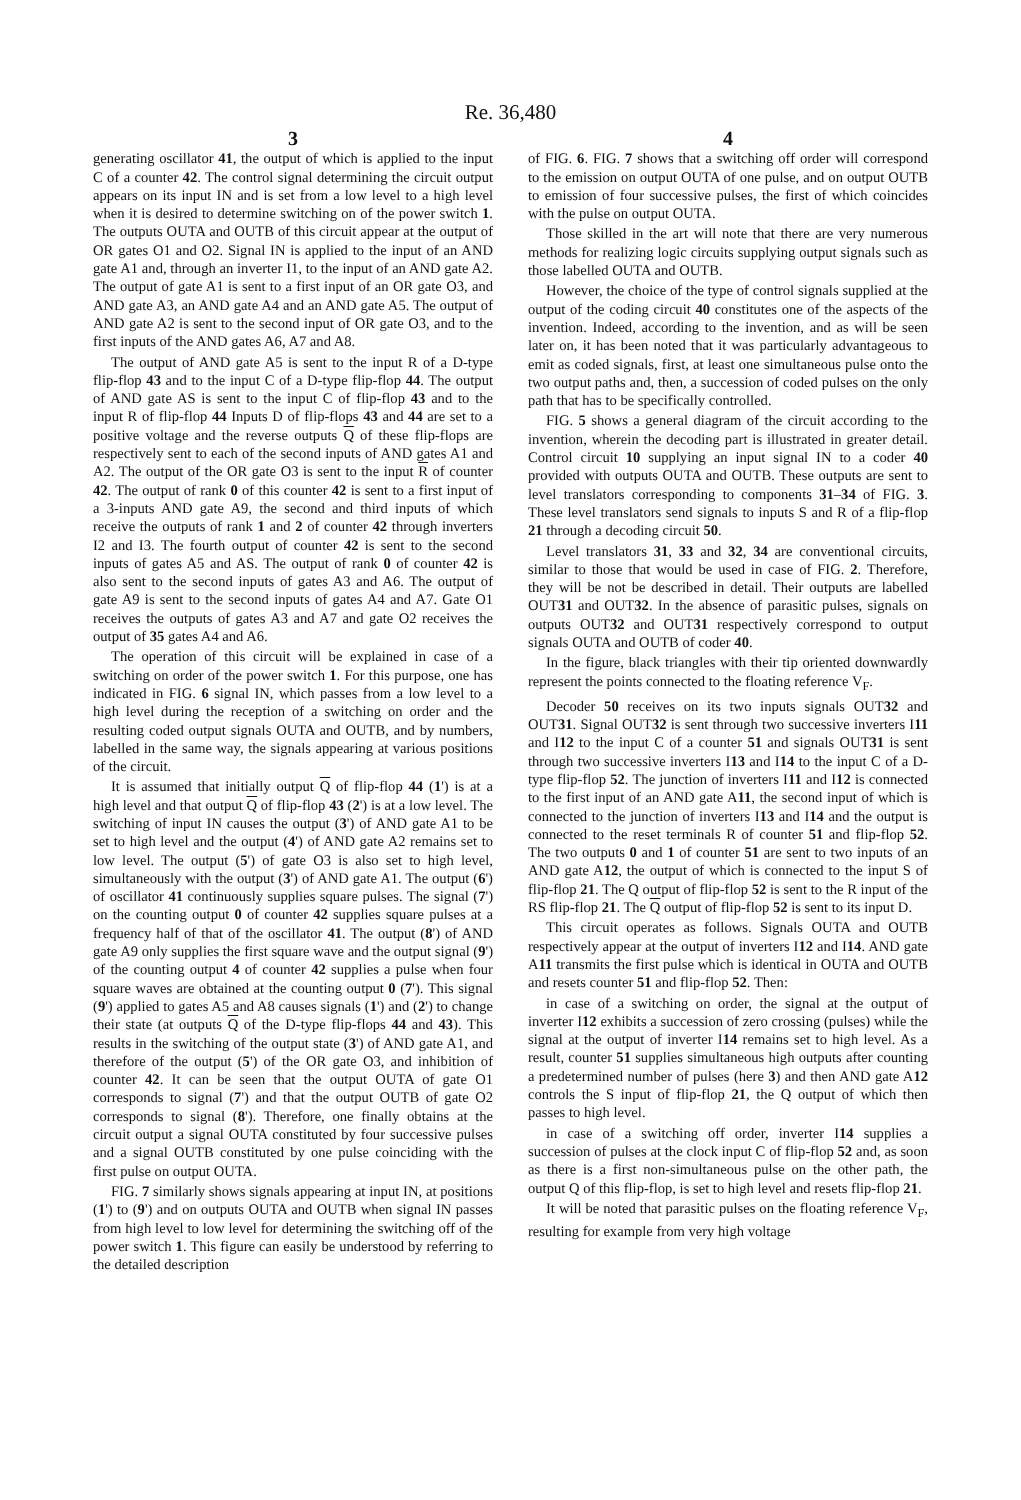Re. 36,480
3
generating oscillator 41, the output of which is applied to the input C of a counter 42. The control signal determining the circuit output appears on its input IN and is set from a low level to a high level when it is desired to determine switching on of the power switch 1. The outputs OUTA and OUTB of this circuit appear at the output of OR gates O1 and O2. Signal IN is applied to the input of an AND gate A1 and, through an inverter I1, to the input of an AND gate A2. The output of gate A1 is sent to a first input of an OR gate O3, and AND gate A3, an AND gate A4 and an AND gate A5. The output of AND gate A2 is sent to the second input of OR gate O3, and to the first inputs of the AND gates A6, A7 and A8.
The output of AND gate A5 is sent to the input R of a D-type flip-flop 43 and to the input C of a D-type flip-flop 44. The output of AND gate AS is sent to the input C of flip-flop 43 and to the input R of flip-flop 44 Inputs D of flip-flops 43 and 44 are set to a positive voltage and the reverse outputs Q of these flip-flops are respectively sent to each of the second inputs of AND gates A1 and A2. The output of the OR gate O3 is sent to the input R of counter 42. The output of rank 0 of this counter 42 is sent to a first input of a 3-inputs AND gate A9, the second and third inputs of which receive the outputs of rank 1 and 2 of counter 42 through inverters I2 and I3. The fourth output of counter 42 is sent to the second inputs of gates A5 and AS. The output of rank 0 of counter 42 is also sent to the second inputs of gates A3 and A6. The output of gate A9 is sent to the second inputs of gates A4 and A7. Gate O1 receives the outputs of gates A3 and A7 and gate O2 receives the output of 35 gates A4 and A6.
The operation of this circuit will be explained in case of a switching on order of the power switch 1. For this purpose, one has indicated in FIG. 6 signal IN, which passes from a low level to a high level during the reception of a switching on order and the resulting coded output signals OUTA and OUTB, and by numbers, labelled in the same way, the signals appearing at various positions of the circuit.
It is assumed that initially output Q of flip-flop 44 (1') is at a high level and that output Q of flip-flop 43 (2') is at a low level. The switching of input IN causes the output (3') of AND gate A1 to be set to high level and the output (4') of AND gate A2 remains set to low level. The output (5') of gate O3 is also set to high level, simultaneously with the output (3') of AND gate A1. The output (6') of oscillator 41 continuously supplies square pulses. The signal (7') on the counting output 0 of counter 42 supplies square pulses at a frequency half of that of the oscillator 41. The output (8') of AND gate A9 only supplies the first square wave and the output signal (9') of the counting output 4 of counter 42 supplies a pulse when four square waves are obtained at the counting output 0 (7'). This signal (9') applied to gates A5 and A8 causes signals (1') and (2') to change their state (at outputs Q of the D-type flip-flops 44 and 43). This results in the switching of the output state (3') of AND gate A1, and therefore of the output (5') of the OR gate O3, and inhibition of counter 42. It can be seen that the output OUTA of gate O1 corresponds to signal (7') and that the output OUTB of gate O2 corresponds to signal (8'). Therefore, one finally obtains at the circuit output a signal OUTA constituted by four successive pulses and a signal OUTB constituted by one pulse coinciding with the first pulse on output OUTA.
FIG. 7 similarly shows signals appearing at input IN, at positions (1') to (9') and on outputs OUTA and OUTB when signal IN passes from high level to low level for determining the switching off of the power switch 1. This figure can easily be understood by referring to the detailed description
4
of FIG. 6. FIG. 7 shows that a switching off order will correspond to the emission on output OUTA of one pulse, and on output OUTB to emission of four successive pulses, the first of which coincides with the pulse on output OUTA.
Those skilled in the art will note that there are very numerous methods for realizing logic circuits supplying output signals such as those labelled OUTA and OUTB.
However, the choice of the type of control signals supplied at the output of the coding circuit 40 constitutes one of the aspects of the invention. Indeed, according to the invention, and as will be seen later on, it has been noted that it was particularly advantageous to emit as coded signals, first, at least one simultaneous pulse onto the two output paths and, then, a succession of coded pulses on the only path that has to be specifically controlled.
FIG. 5 shows a general diagram of the circuit according to the invention, wherein the decoding part is illustrated in greater detail. Control circuit 10 supplying an input signal IN to a coder 40 provided with outputs OUTA and OUTB. These outputs are sent to level translators corresponding to components 31–34 of FIG. 3. These level translators send signals to inputs S and R of a flip-flop 21 through a decoding circuit 50.
Level translators 31, 33 and 32, 34 are conventional circuits, similar to those that would be used in case of FIG. 2. Therefore, they will be not be described in detail. Their outputs are labelled OUT31 and OUT32. In the absence of parasitic pulses, signals on outputs OUT32 and OUT31 respectively correspond to output signals OUTA and OUTB of coder 40.
In the figure, black triangles with their tip oriented downwardly represent the points connected to the floating reference V<sub>F</sub>.
Decoder 50 receives on its two inputs signals OUT32 and OUT31. Signal OUT32 is sent through two successive inverters I11 and I12 to the input C of a counter 51 and signals OUT31 is sent through two successive inverters I13 and I14 to the input C of a D-type flip-flop 52. The junction of inverters I11 and I12 is connected to the first input of an AND gate A11, the second input of which is connected to the junction of inverters I13 and I14 and the output is connected to the reset terminals R of counter 51 and flip-flop 52. The two outputs 0 and 1 of counter 51 are sent to two inputs of an AND gate A12, the output of which is connected to the input S of flip-flop 21. The Q output of flip-flop 52 is sent to the R input of the RS flip-flop 21. The Q output of flip-flop 52 is sent to its input D.
This circuit operates as follows. Signals OUTA and OUTB respectively appear at the output of inverters I12 and I14. AND gate A11 transmits the first pulse which is identical in OUTA and OUTB and resets counter 51 and flip-flop 52. Then:
in case of a switching on order, the signal at the output of inverter I12 exhibits a succession of zero crossing (pulses) while the signal at the output of inverter I14 remains set to high level. As a result, counter 51 supplies simultaneous high outputs after counting a predetermined number of pulses (here 3) and then AND gate A12 controls the S input of flip-flop 21, the Q output of which then passes to high level.
in case of a switching off order, inverter I14 supplies a succession of pulses at the clock input C of flip-flop 52 and, as soon as there is a first non-simultaneous pulse on the other path, the output Q of this flip-flop, is set to high level and resets flip-flop 21.
It will be noted that parasitic pulses on the floating reference V<sub>F</sub>, resulting for example from very high voltage